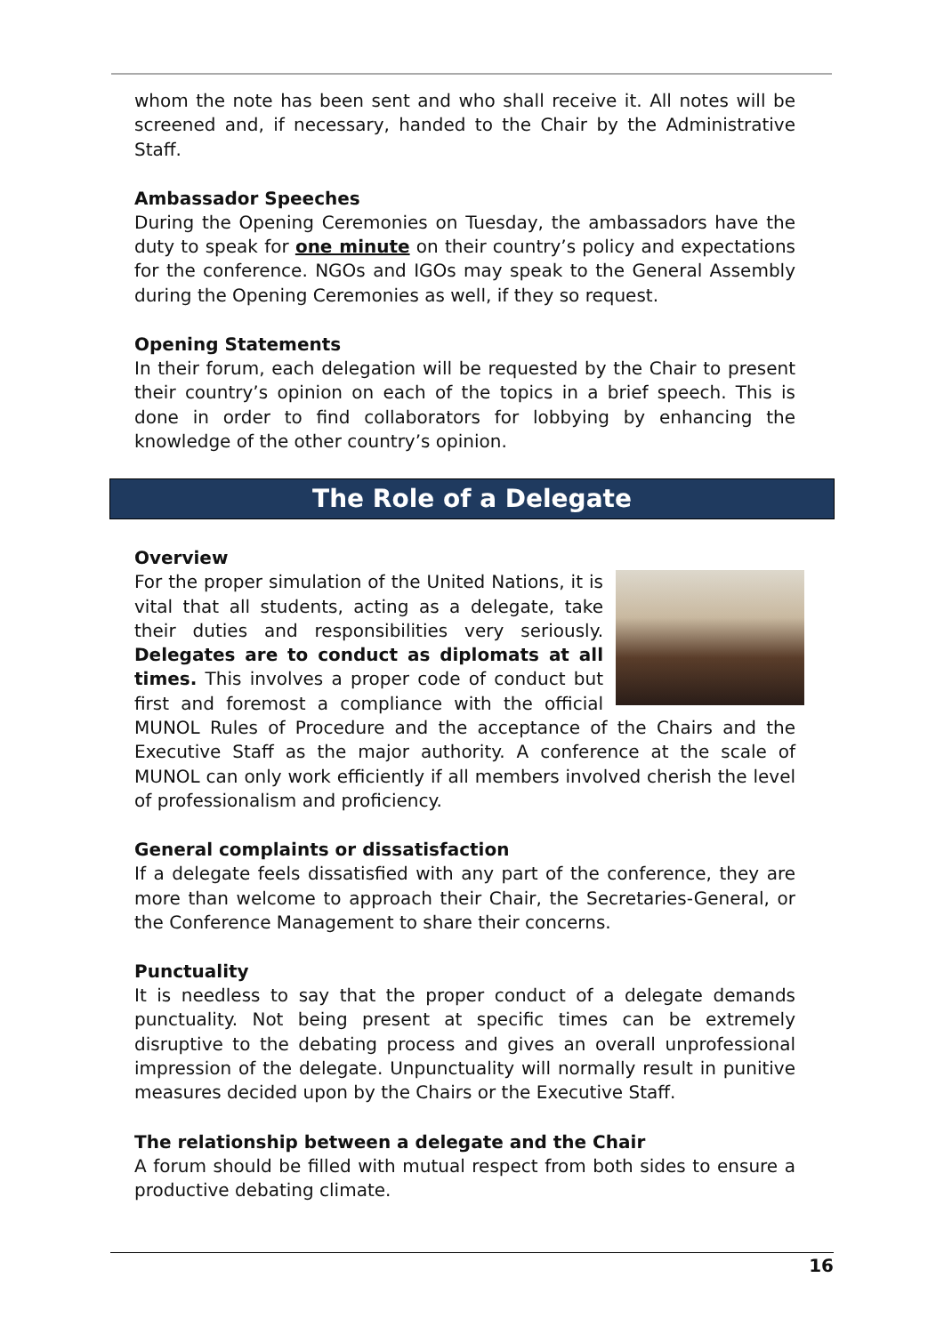whom the note has been sent and who shall receive it. All notes will be screened and, if necessary, handed to the Chair by the Administrative Staff.
Ambassador Speeches
During the Opening Ceremonies on Tuesday, the ambassadors have the duty to speak for one minute on their country’s policy and expectations for the conference. NGOs and IGOs may speak to the General Assembly during the Opening Ceremonies as well, if they so request.
Opening Statements
In their forum, each delegation will be requested by the Chair to present their country’s opinion on each of the topics in a brief speech. This is done in order to find collaborators for lobbying by enhancing the knowledge of the other country’s opinion.
The Role of a Delegate
Overview
For the proper simulation of the United Nations, it is vital that all students, acting as a delegate, take their duties and responsibilities very seriously. Delegates are to conduct as diplomats at all times. This involves a proper code of conduct but first and foremost a compliance with the official MUNOL Rules of Procedure and the acceptance of the Chairs and the Executive Staff as the major authority. A conference at the scale of MUNOL can only work efficiently if all members involved cherish the level of professionalism and proficiency.
General complaints or dissatisfaction
If a delegate feels dissatisfied with any part of the conference, they are more than welcome to approach their Chair, the Secretaries-General, or the Conference Management to share their concerns.
Punctuality
It is needless to say that the proper conduct of a delegate demands punctuality. Not being present at specific times can be extremely disruptive to the debating process and gives an overall unprofessional impression of the delegate. Unpunctuality will normally result in punitive measures decided upon by the Chairs or the Executive Staff.
The relationship between a delegate and the Chair
A forum should be filled with mutual respect from both sides to ensure a productive debating climate.
16